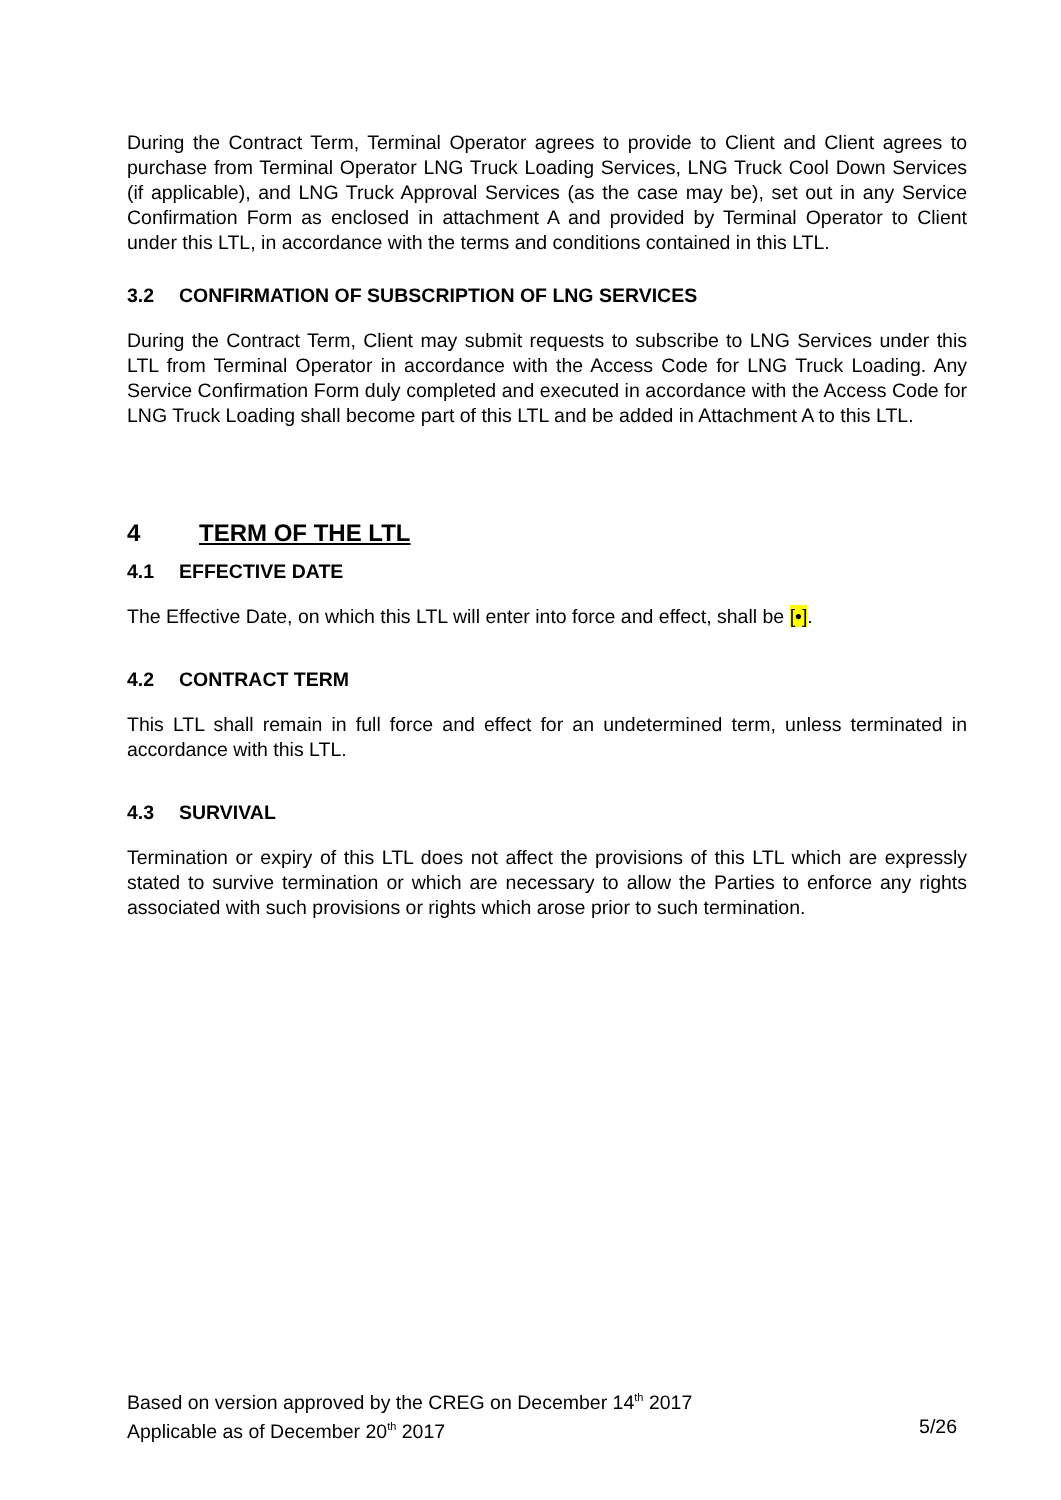During the Contract Term, Terminal Operator agrees to provide to Client and Client agrees to purchase from Terminal Operator LNG Truck Loading Services, LNG Truck Cool Down Services (if applicable), and LNG Truck Approval Services (as the case may be), set out in any Service Confirmation Form as enclosed in attachment A and provided by Terminal Operator to Client under this LTL, in accordance with the terms and conditions contained in this LTL.
3.2 CONFIRMATION OF SUBSCRIPTION OF LNG SERVICES
During the Contract Term, Client may submit requests to subscribe to LNG Services under this LTL from Terminal Operator in accordance with the Access Code for LNG Truck Loading. Any Service Confirmation Form duly completed and executed in accordance with the Access Code for LNG Truck Loading shall become part of this LTL and be added in Attachment A to this LTL.
4 TERM OF THE LTL
4.1 EFFECTIVE DATE
The Effective Date, on which this LTL will enter into force and effect, shall be [•].
4.2 CONTRACT TERM
This LTL shall remain in full force and effect for an undetermined term, unless terminated in accordance with this LTL.
4.3 SURVIVAL
Termination or expiry of this LTL does not affect the provisions of this LTL which are expressly stated to survive termination or which are necessary to allow the Parties to enforce any rights associated with such provisions or rights which arose prior to such termination.
Based on version approved by the CREG on December 14<sup>th</sup> 2017
Applicable as of December 20<sup>th</sup> 2017 5/26